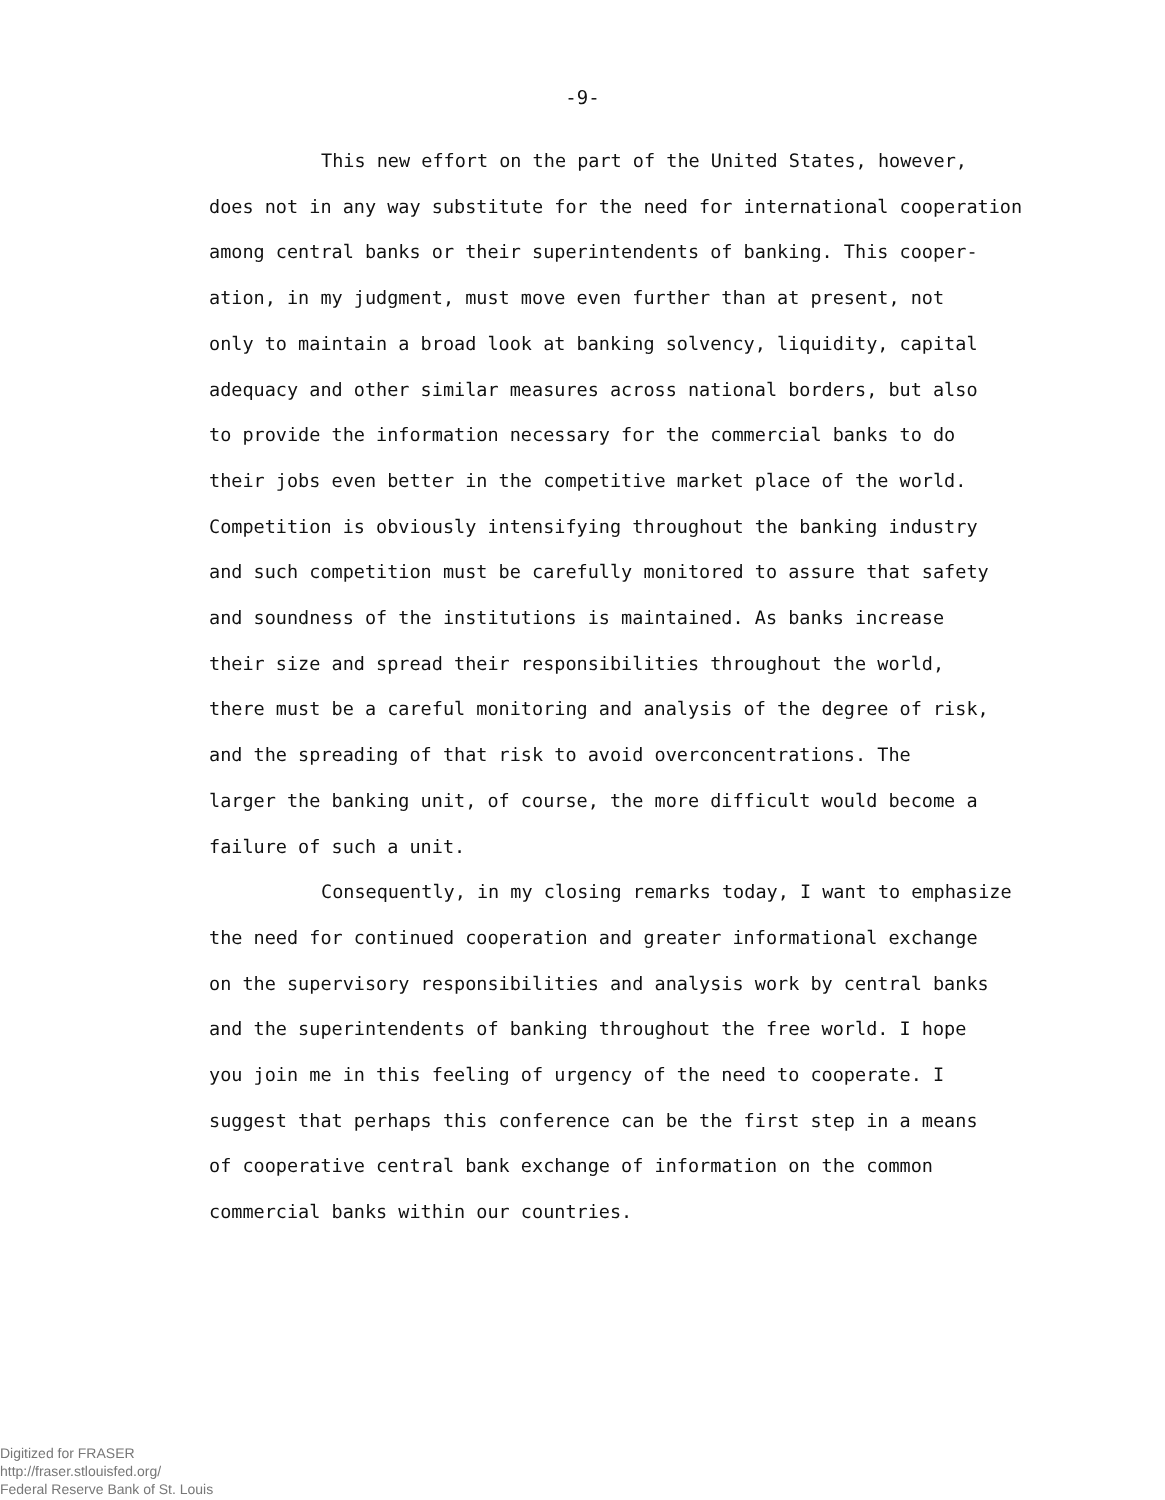-9-
This new effort on the part of the United States, however,
does not in any way substitute for the need for international cooperation
among central banks or their superintendents of banking. This cooper-
ation, in my judgment, must move even further than at present, not
only to maintain a broad look at banking solvency, liquidity, capital
adequacy and other similar measures across national borders, but also
to provide the information necessary for the commercial banks to do
their jobs even better in the competitive market place of the world.
Competition is obviously intensifying throughout the banking industry
and such competition must be carefully monitored to assure that safety
and soundness of the institutions is maintained. As banks increase
their size and spread their responsibilities throughout the world,
there must be a careful monitoring and analysis of the degree of risk,
and the spreading of that risk to avoid overconcentrations. The
larger the banking unit, of course, the more difficult would become a
failure of such a unit.
Consequently, in my closing remarks today, I want to emphasize
the need for continued cooperation and greater informational exchange
on the supervisory responsibilities and analysis work by central banks
and the superintendents of banking throughout the free world. I hope
you join me in this feeling of urgency of the need to cooperate. I
suggest that perhaps this conference can be the first step in a means
of cooperative central bank exchange of information on the common
commercial banks within our countries.
Digitized for FRASER
http://fraser.stlouisfed.org/
Federal Reserve Bank of St. Louis